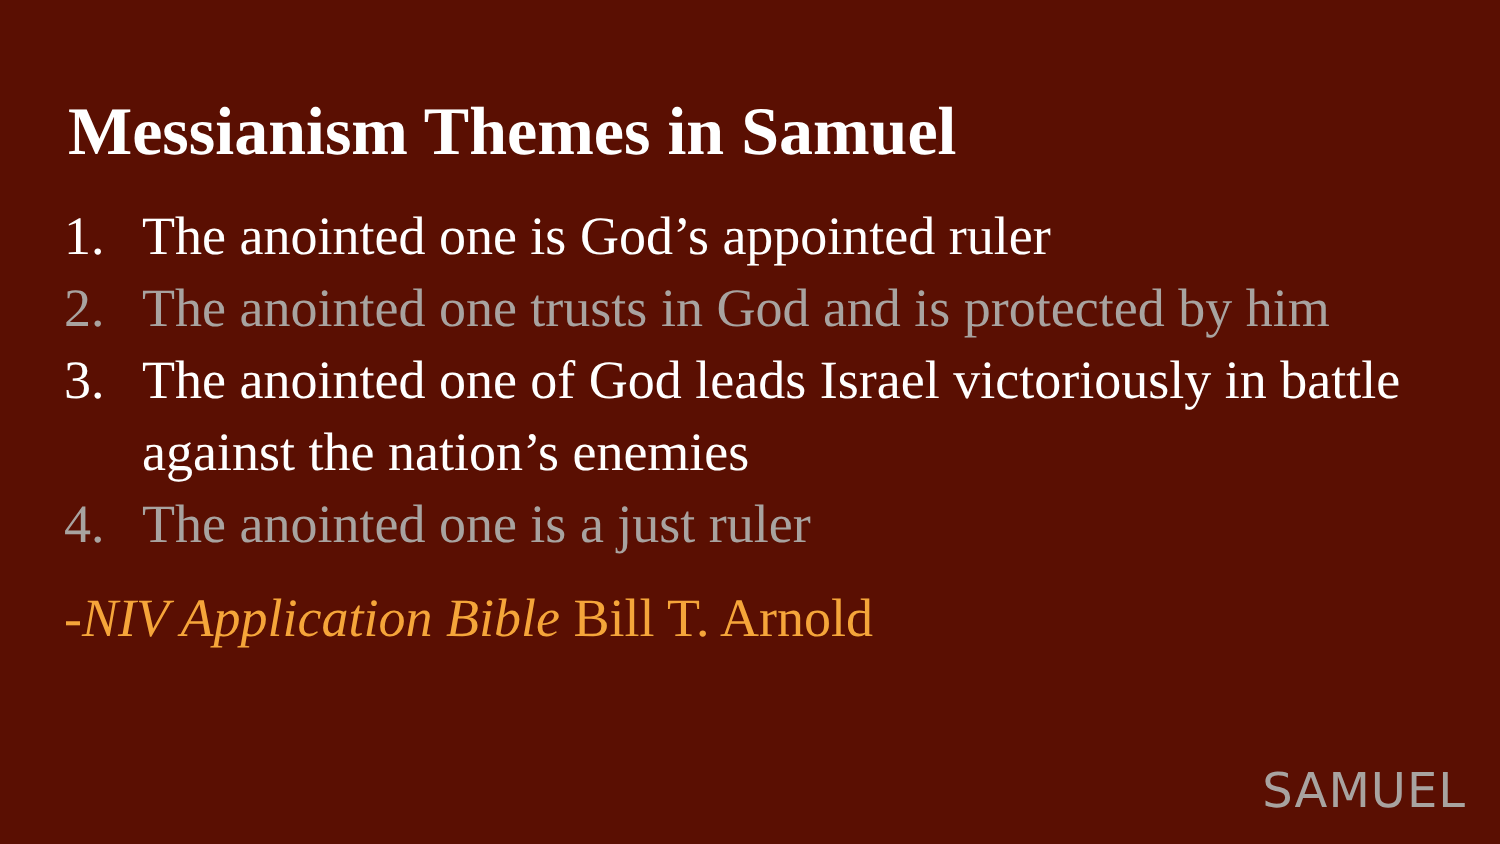Messianism Themes in Samuel
1. The anointed one is God’s appointed ruler
2. The anointed one trusts in God and is protected by him
3. The anointed one of God leads Israel victoriously in battle against the nation’s enemies
4. The anointed one is a just ruler
-NIV Application Bible Bill T. Arnold
SAMUEL